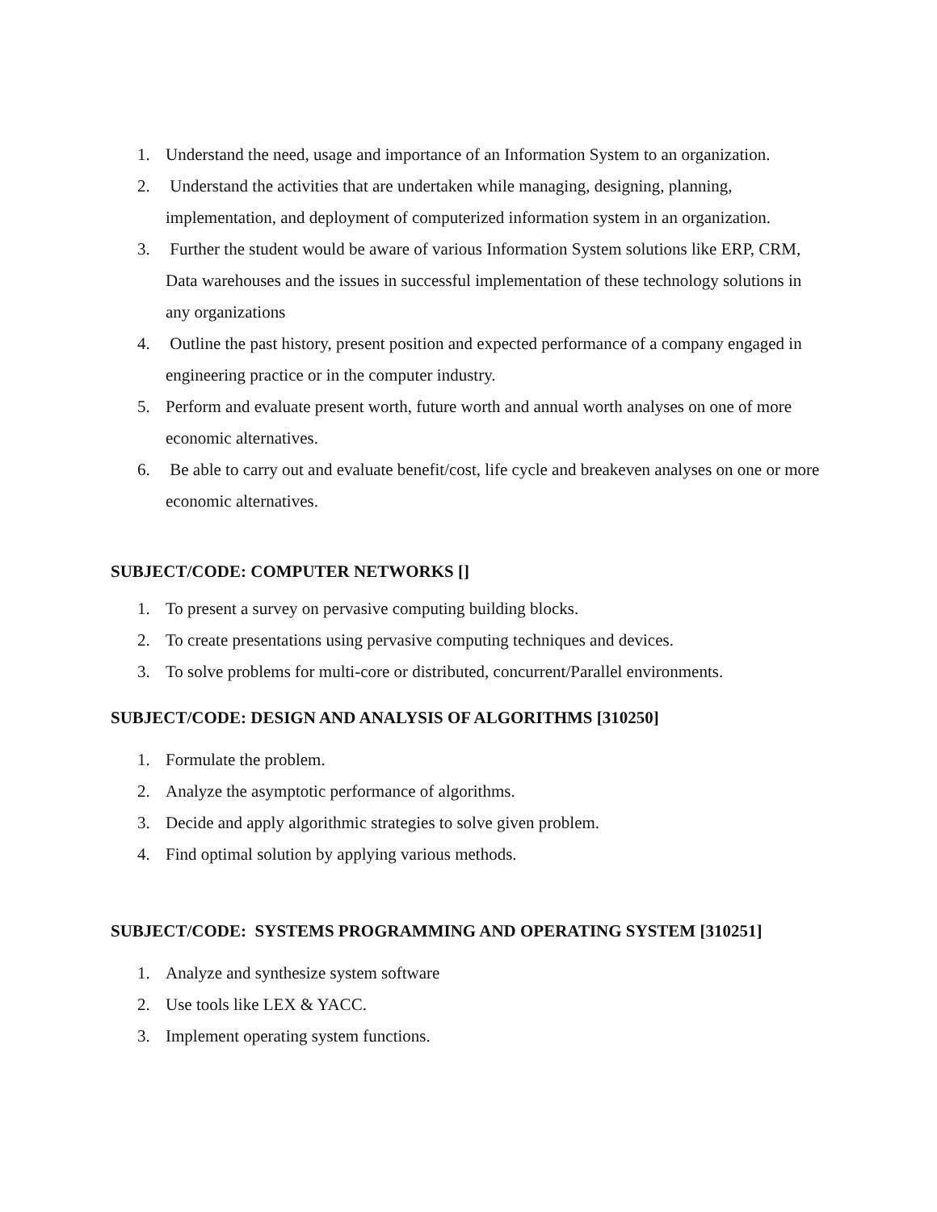1. Understand the need, usage and importance of an Information System to an organization.
2. Understand the activities that are undertaken while managing, designing, planning, implementation, and deployment of computerized information system in an organization.
3. Further the student would be aware of various Information System solutions like ERP, CRM, Data warehouses and the issues in successful implementation of these technology solutions in any organizations
4. Outline the past history, present position and expected performance of a company engaged in engineering practice or in the computer industry.
5. Perform and evaluate present worth, future worth and annual worth analyses on one of more economic alternatives.
6. Be able to carry out and evaluate benefit/cost, life cycle and breakeven analyses on one or more economic alternatives.
SUBJECT/CODE: COMPUTER NETWORKS []
1. To present a survey on pervasive computing building blocks.
2. To create presentations using pervasive computing techniques and devices.
3. To solve problems for multi-core or distributed, concurrent/Parallel environments.
SUBJECT/CODE: DESIGN AND ANALYSIS OF ALGORITHMS [310250]
1. Formulate the problem.
2. Analyze the asymptotic performance of algorithms.
3. Decide and apply algorithmic strategies to solve given problem.
4. Find optimal solution by applying various methods.
SUBJECT/CODE: SYSTEMS PROGRAMMING AND OPERATING SYSTEM [310251]
1. Analyze and synthesize system software
2. Use tools like LEX & YACC.
3. Implement operating system functions.